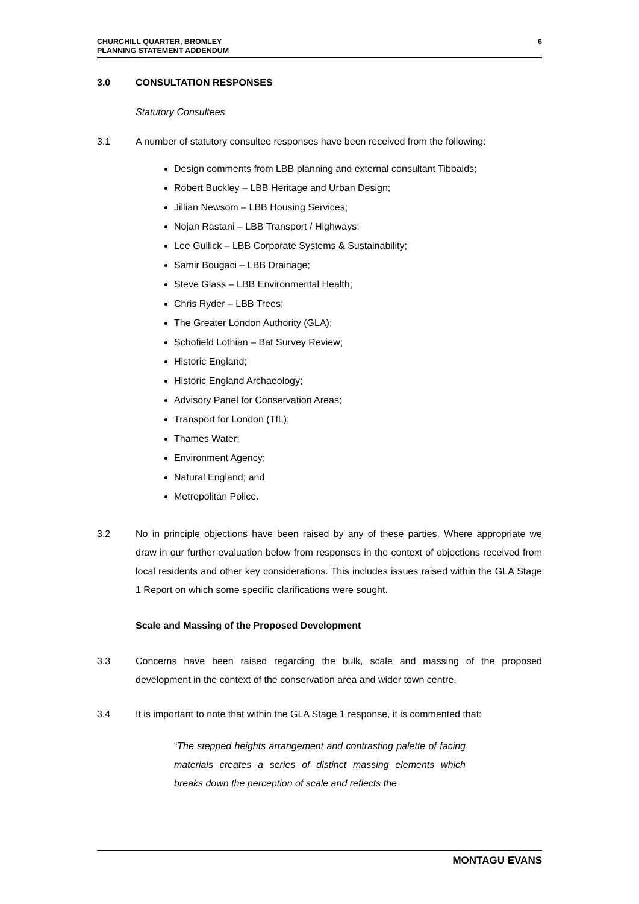CHURCHILL QUARTER, BROMLEY
PLANNING STATEMENT ADDENDUM
6
3.0 CONSULTATION RESPONSES
Statutory Consultees
3.1 A number of statutory consultee responses have been received from the following:
Design comments from LBB planning and external consultant Tibbalds;
Robert Buckley – LBB Heritage and Urban Design;
Jillian Newsom – LBB Housing Services;
Nojan Rastani – LBB Transport / Highways;
Lee Gullick – LBB Corporate Systems & Sustainability;
Samir Bougaci – LBB Drainage;
Steve Glass – LBB Environmental Health;
Chris Ryder – LBB Trees;
The Greater London Authority (GLA);
Schofield Lothian – Bat Survey Review;
Historic England;
Historic England Archaeology;
Advisory Panel for Conservation Areas;
Transport for London (TfL);
Thames Water;
Environment Agency;
Natural England; and
Metropolitan Police.
3.2 No in principle objections have been raised by any of these parties. Where appropriate we draw in our further evaluation below from responses in the context of objections received from local residents and other key considerations. This includes issues raised within the GLA Stage 1 Report on which some specific clarifications were sought.
Scale and Massing of the Proposed Development
3.3 Concerns have been raised regarding the bulk, scale and massing of the proposed development in the context of the conservation area and wider town centre.
3.4 It is important to note that within the GLA Stage 1 response, it is commented that:
“The stepped heights arrangement and contrasting palette of facing materials creates a series of distinct massing elements which breaks down the perception of scale and reflects the
MONTAGU EVANS